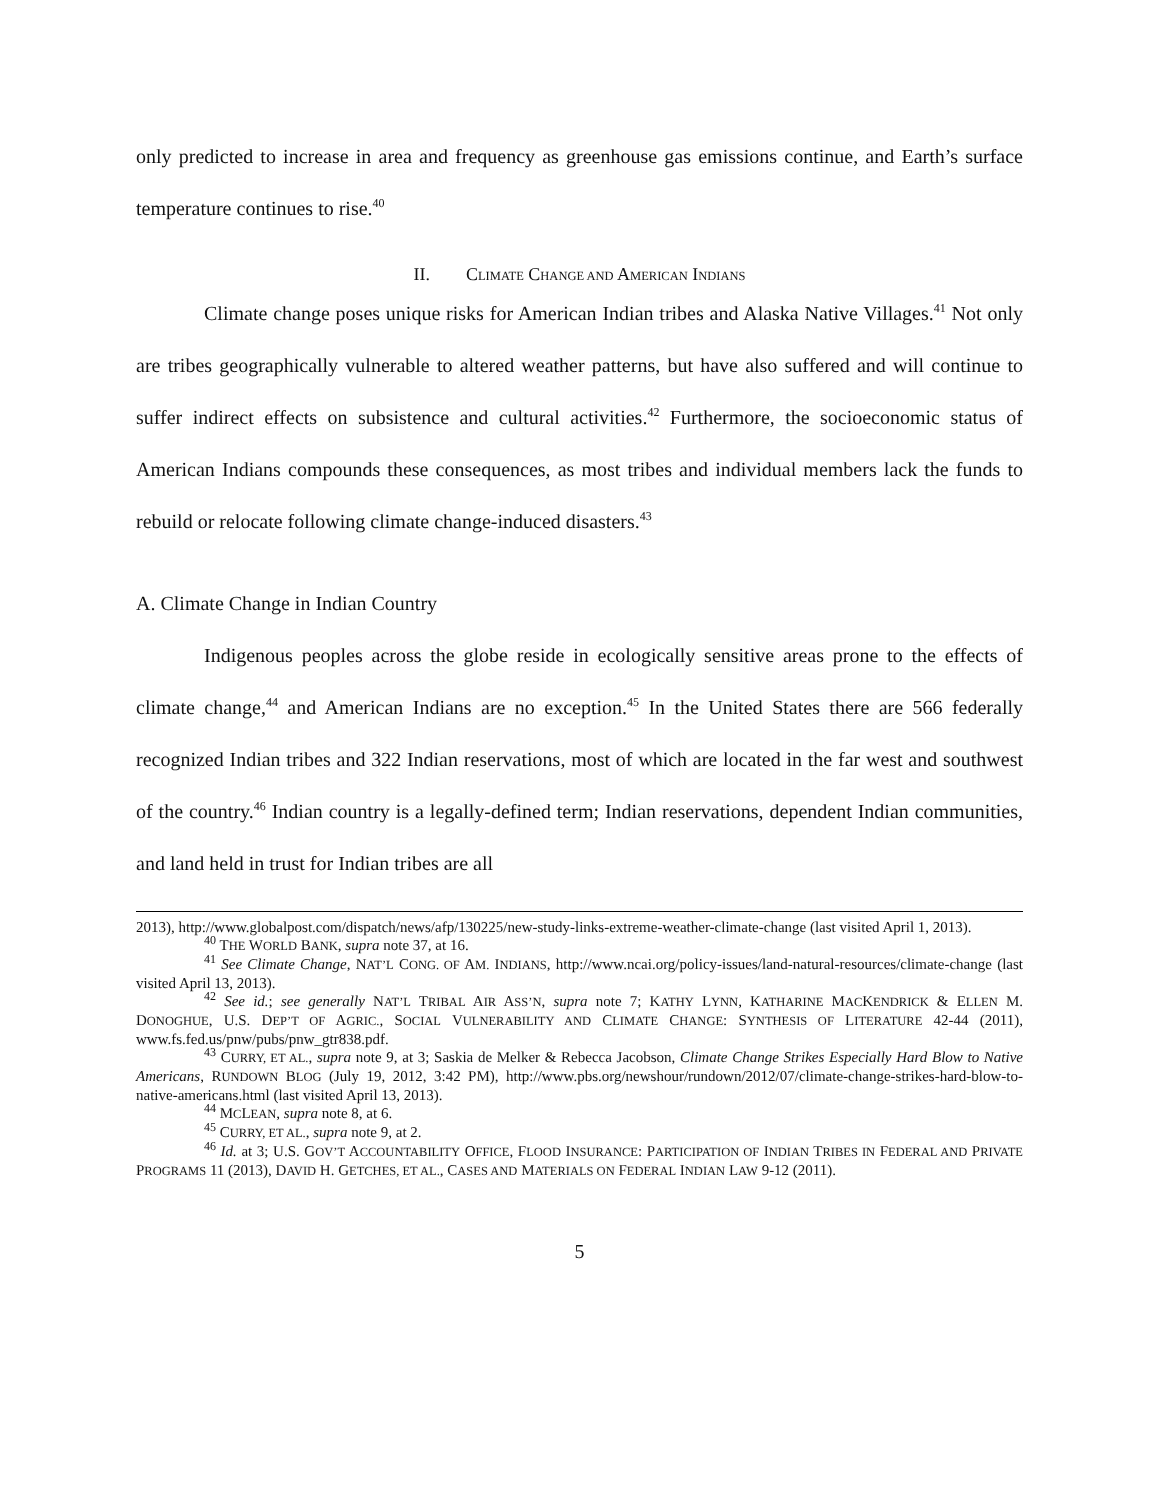only predicted to increase in area and frequency as greenhouse gas emissions continue, and Earth’s surface temperature continues to rise.<sup>40</sup>
II. CLIMATE CHANGE AND AMERICAN INDIANS
Climate change poses unique risks for American Indian tribes and Alaska Native Villages.<sup>41</sup> Not only are tribes geographically vulnerable to altered weather patterns, but have also suffered and will continue to suffer indirect effects on subsistence and cultural activities.<sup>42</sup> Furthermore, the socioeconomic status of American Indians compounds these consequences, as most tribes and individual members lack the funds to rebuild or relocate following climate change-induced disasters.<sup>43</sup>
A. Climate Change in Indian Country
Indigenous peoples across the globe reside in ecologically sensitive areas prone to the effects of climate change,<sup>44</sup> and American Indians are no exception.<sup>45</sup> In the United States there are 566 federally recognized Indian tribes and 322 Indian reservations, most of which are located in the far west and southwest of the country.<sup>46</sup> Indian country is a legally-defined term; Indian reservations, dependent Indian communities, and land held in trust for Indian tribes are all
2013), http://www.globalpost.com/dispatch/news/afp/130225/new-study-links-extreme-weather-climate-change (last visited April 1, 2013).
<sup>40</sup> THE WORLD BANK, supra note 37, at 16.
<sup>41</sup> See Climate Change, NAT’L CONG. OF AM. INDIANS, http://www.ncai.org/policy-issues/land-natural-resources/climate-change (last visited April 13, 2013).
<sup>42</sup> See id.; see generally NAT’L TRIBAL AIR ASS’N, supra note 7; KATHY LYNN, KATHARINE MACKENDRICK & ELLEN M. DONOGHUE, U.S. DEP’T OF AGRIC., SOCIAL VULNERABILITY AND CLIMATE CHANGE: SYNTHESIS OF LITERATURE 42-44 (2011), www.fs.fed.us/pnw/pubs/pnw_gtr838.pdf.
<sup>43</sup> CURRY, ET AL., supra note 9, at 3; Saskia de Melker & Rebecca Jacobson, Climate Change Strikes Especially Hard Blow to Native Americans, RUNDOWN BLOG (July 19, 2012, 3:42 PM), http://www.pbs.org/newshour/rundown/2012/07/climate-change-strikes-hard-blow-to-native-americans.html (last visited April 13, 2013).
<sup>44</sup> MCLEAN, supra note 8, at 6.
<sup>45</sup> CURRY, ET AL., supra note 9, at 2.
<sup>46</sup> Id. at 3; U.S. GOV’T ACCOUNTABILITY OFFICE, FLOOD INSURANCE: PARTICIPATION OF INDIAN TRIBES IN FEDERAL AND PRIVATE PROGRAMS 11 (2013), DAVID H. GETCHES, ET AL., CASES AND MATERIALS ON FEDERAL INDIAN LAW 9-12 (2011).
5